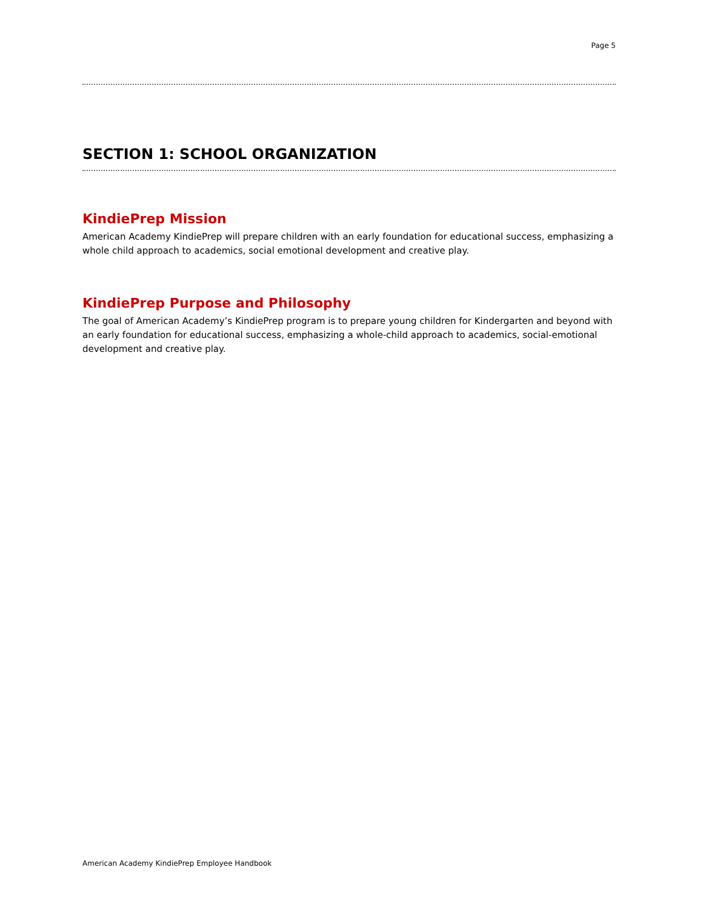Page 5
SECTION 1: SCHOOL ORGANIZATION
KindiePrep Mission
American Academy KindiePrep will prepare children with an early foundation for educational success, emphasizing a whole child approach to academics, social emotional development and creative play.
KindiePrep Purpose and Philosophy
The goal of American Academy’s KindiePrep program is to prepare young children for Kindergarten and beyond with an early foundation for educational success, emphasizing a whole-child approach to academics, social-emotional development and creative play.
American Academy KindiePrep Employee Handbook